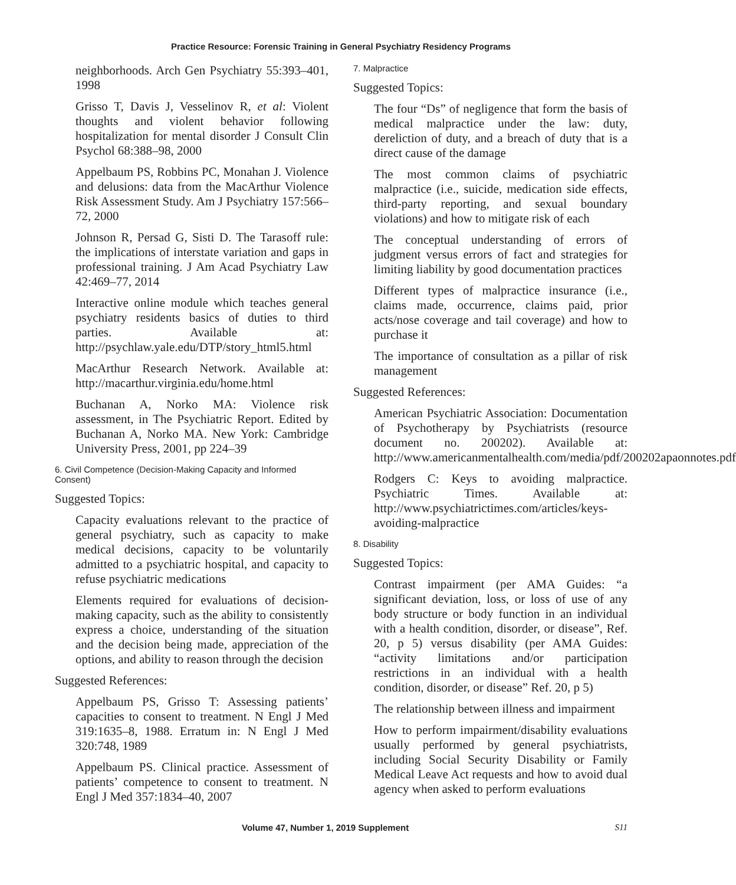Practice Resource: Forensic Training in General Psychiatry Residency Programs
neighborhoods. Arch Gen Psychiatry 55:393–401, 1998
Grisso T, Davis J, Vesselinov R, et al: Violent thoughts and violent behavior following hospitalization for mental disorder J Consult Clin Psychol 68:388–98, 2000
Appelbaum PS, Robbins PC, Monahan J. Violence and delusions: data from the MacArthur Violence Risk Assessment Study. Am J Psychiatry 157:566–72, 2000
Johnson R, Persad G, Sisti D. The Tarasoff rule: the implications of interstate variation and gaps in professional training. J Am Acad Psychiatry Law 42:469–77, 2014
Interactive online module which teaches general psychiatry residents basics of duties to third parties. Available at: http://psychlaw.yale.edu/DTP/story_html5.html
MacArthur Research Network. Available at: http://macarthur.virginia.edu/home.html
Buchanan A, Norko MA: Violence risk assessment, in The Psychiatric Report. Edited by Buchanan A, Norko MA. New York: Cambridge University Press, 2001, pp 224–39
6. Civil Competence (Decision-Making Capacity and Informed Consent)
Suggested Topics:
Capacity evaluations relevant to the practice of general psychiatry, such as capacity to make medical decisions, capacity to be voluntarily admitted to a psychiatric hospital, and capacity to refuse psychiatric medications
Elements required for evaluations of decision-making capacity, such as the ability to consistently express a choice, understanding of the situation and the decision being made, appreciation of the options, and ability to reason through the decision
Suggested References:
Appelbaum PS, Grisso T: Assessing patients’ capacities to consent to treatment. N Engl J Med 319:1635–8, 1988. Erratum in: N Engl J Med 320:748, 1989
Appelbaum PS. Clinical practice. Assessment of patients’ competence to consent to treatment. N Engl J Med 357:1834–40, 2007
7. Malpractice
Suggested Topics:
The four “Ds” of negligence that form the basis of medical malpractice under the law: duty, dereliction of duty, and a breach of duty that is a direct cause of the damage
The most common claims of psychiatric malpractice (i.e., suicide, medication side effects, third-party reporting, and sexual boundary violations) and how to mitigate risk of each
The conceptual understanding of errors of judgment versus errors of fact and strategies for limiting liability by good documentation practices
Different types of malpractice insurance (i.e., claims made, occurrence, claims paid, prior acts/nose coverage and tail coverage) and how to purchase it
The importance of consultation as a pillar of risk management
Suggested References:
American Psychiatric Association: Documentation of Psychotherapy by Psychiatrists (resource document no. 200202). Available at: http://www.americanmentalhealth.com/media/pdf/200202apaonnotes.pdf
Rodgers C: Keys to avoiding malpractice. Psychiatric Times. Available at: http://www.psychiatrictimes.com/articles/keys-avoiding-malpractice
8. Disability
Suggested Topics:
Contrast impairment (per AMA Guides: “a significant deviation, loss, or loss of use of any body structure or body function in an individual with a health condition, disorder, or disease”, Ref. 20, p 5) versus disability (per AMA Guides: “activity limitations and/or participation restrictions in an individual with a health condition, disorder, or disease” Ref. 20, p 5)
The relationship between illness and impairment
How to perform impairment/disability evaluations usually performed by general psychiatrists, including Social Security Disability or Family Medical Leave Act requests and how to avoid dual agency when asked to perform evaluations
Volume 47, Number 1, 2019 Supplement S11